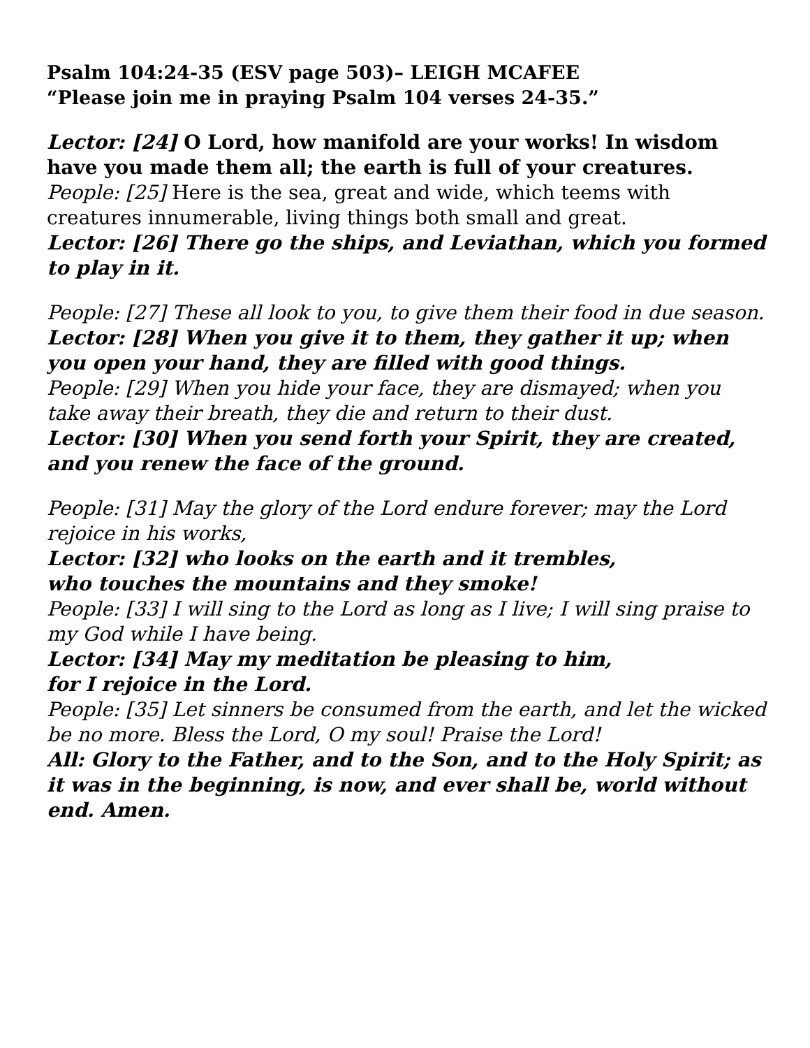Psalm 104:24-35 (ESV page 503)– LEIGH MCAFEE
“Please join me in praying Psalm 104 verses 24-35.”
Lector: [24] O Lord, how manifold are your works! In wisdom have you made them all; the earth is full of your creatures.
People: [25] Here is the sea, great and wide, which teems with creatures innumerable, living things both small and great.
Lector: [26] There go the ships, and Leviathan, which you formed to play in it.
People: [27] These all look to you, to give them their food in due season.
Lector: [28] When you give it to them, they gather it up; when you open your hand, they are filled with good things.
People: [29] When you hide your face, they are dismayed; when you take away their breath, they die and return to their dust.
Lector: [30] When you send forth your Spirit, they are created, and you renew the face of the ground.
People: [31] May the glory of the Lord endure forever; may the Lord rejoice in his works,
Lector: [32] who looks on the earth and it trembles,
who touches the mountains and they smoke!
People: [33] I will sing to the Lord as long as I live; I will sing praise to my God while I have being.
Lector: [34] May my meditation be pleasing to him,
for I rejoice in the Lord.
People: [35] Let sinners be consumed from the earth, and let the wicked be no more. Bless the Lord, O my soul! Praise the Lord!
All: Glory to the Father, and to the Son, and to the Holy Spirit; as it was in the beginning, is now, and ever shall be, world without end. Amen.